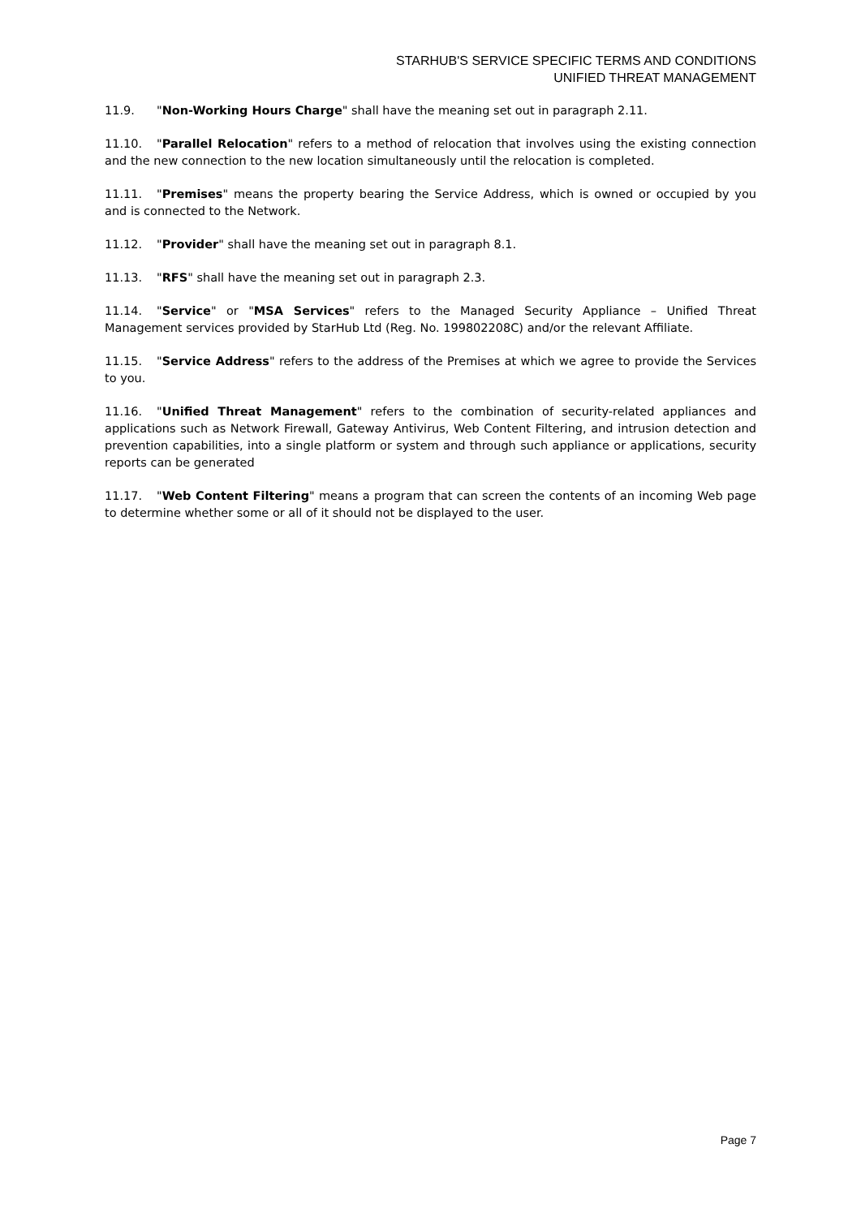STARHUB'S SERVICE SPECIFIC TERMS AND CONDITIONS
UNIFIED THREAT MANAGEMENT
11.9. "Non-Working Hours Charge" shall have the meaning set out in paragraph 2.11.
11.10. "Parallel Relocation" refers to a method of relocation that involves using the existing connection and the new connection to the new location simultaneously until the relocation is completed.
11.11. "Premises" means the property bearing the Service Address, which is owned or occupied by you and is connected to the Network.
11.12. "Provider" shall have the meaning set out in paragraph 8.1.
11.13. "RFS" shall have the meaning set out in paragraph 2.3.
11.14. "Service" or "MSA Services" refers to the Managed Security Appliance – Unified Threat Management services provided by StarHub Ltd (Reg. No. 199802208C) and/or the relevant Affiliate.
11.15. "Service Address" refers to the address of the Premises at which we agree to provide the Services to you.
11.16. "Unified Threat Management" refers to the combination of security-related appliances and applications such as Network Firewall, Gateway Antivirus, Web Content Filtering, and intrusion detection and prevention capabilities, into a single platform or system and through such appliance or applications, security reports can be generated
11.17. "Web Content Filtering" means a program that can screen the contents of an incoming Web page to determine whether some or all of it should not be displayed to the user.
Page 7